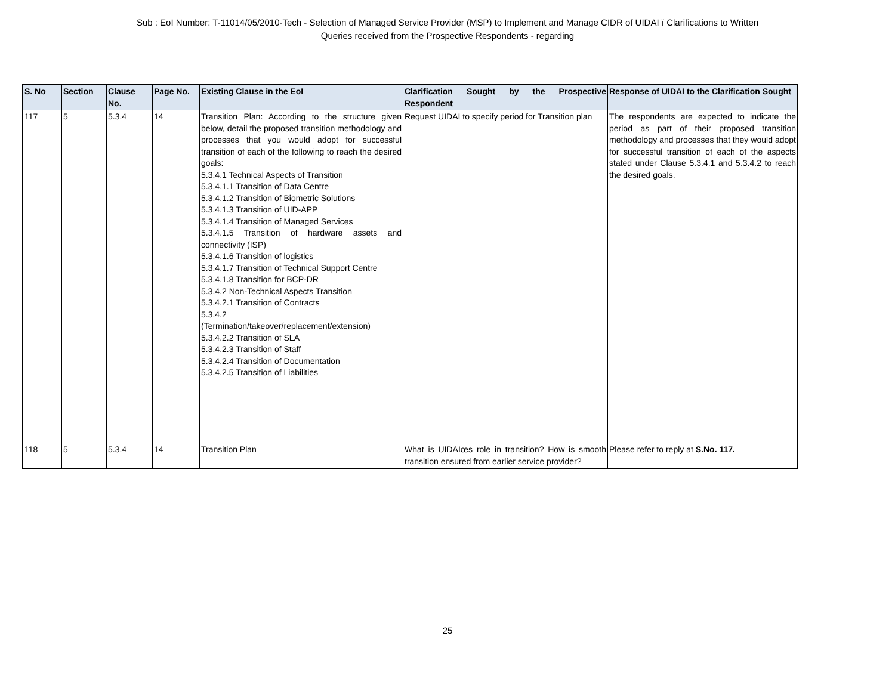Sub : EoI Number: T-11014/05/2010-Tech - Selection of Managed Service Provider (MSP) to Implement and Manage CIDR of UIDAI ï Clarifications to Written
Queries received from the Prospective Respondents - regarding
| S. No | Section | Clause No. | Page No. | Existing Clause in the EoI | Clarification Sought by the Prospective Respondent | Response of UIDAI to the Clarification Sought |
| --- | --- | --- | --- | --- | --- | --- |
| 117 | 5 | 5.3.4 | 14 | Transition Plan: According to the structure given below, detail the proposed transition methodology and processes that you would adopt for successful transition of each of the following to reach the desired goals: 5.3.4.1 Technical Aspects of Transition 5.3.4.1.1 Transition of Data Centre 5.3.4.1.2 Transition of Biometric Solutions 5.3.4.1.3 Transition of UID-APP 5.3.4.1.4 Transition of Managed Services 5.3.4.1.5 Transition of hardware assets and connectivity (ISP) 5.3.4.1.6 Transition of logistics 5.3.4.1.7 Transition of Technical Support Centre 5.3.4.1.8 Transition for BCP-DR 5.3.4.2 Non-Technical Aspects Transition 5.3.4.2.1 Transition of Contracts 5.3.4.2 (Termination/takeover/replacement/extension) 5.3.4.2.2 Transition of SLA 5.3.4.2.3 Transition of Staff 5.3.4.2.4 Transition of Documentation 5.3.4.2.5 Transition of Liabilities | Request UIDAI to specify period for Transition plan | The respondents are expected to indicate the period as part of their proposed transition methodology and processes that they would adopt for successful transition of each of the aspects stated under Clause 5.3.4.1 and 5.3.4.2 to reach the desired goals. |
| 118 | 5 | 5.3.4 | 14 | Transition Plan | What is UIDAIœs role in transition? How is smooth transition ensured from earlier service provider? | Please refer to reply at S.No. 117. |
25